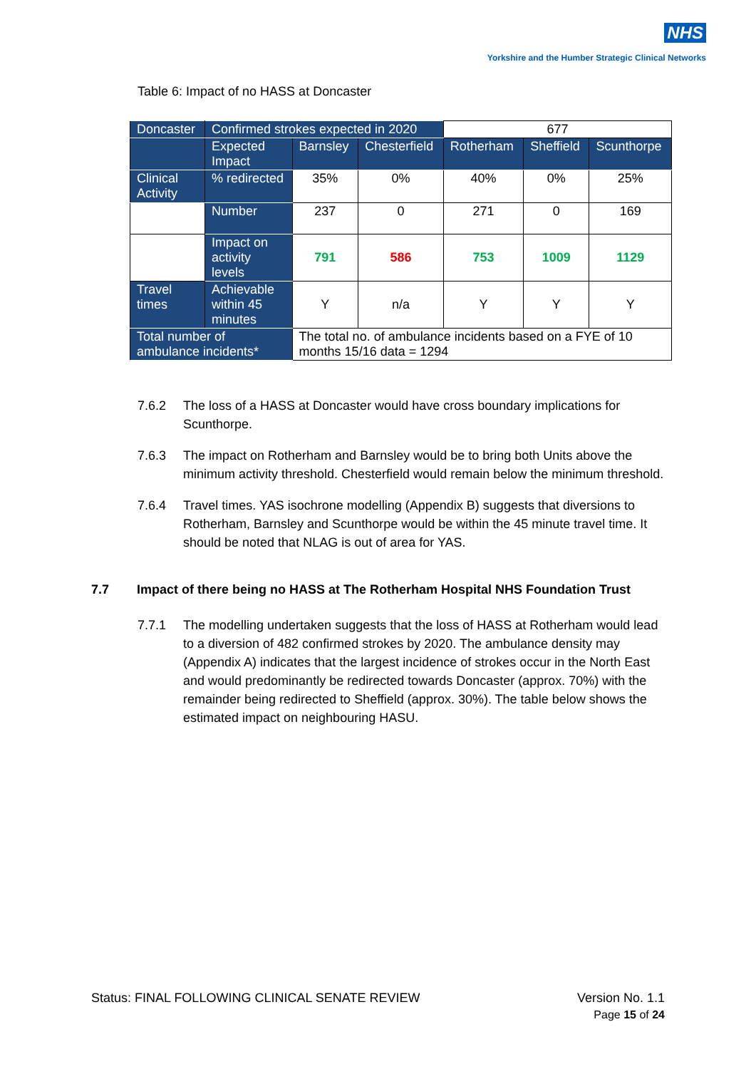NHS
Yorkshire and the Humber Strategic Clinical Networks
Table 6: Impact of no HASS at Doncaster
| Doncaster | Confirmed strokes expected in 2020 | | | 677 | | |
| | Expected Impact | Barnsley | Chesterfield | Rotherham | Sheffield | Scunthorpe |
| Clinical Activity | % redirected | 35% | 0% | 40% | 0% | 25% |
| | Number | 237 | 0 | 271 | 0 | 169 |
| | Impact on activity levels | 791 | 586 | 753 | 1009 | 1129 |
| Travel times | Achievable within 45 minutes | Y | n/a | Y | Y | Y |
| Total number of ambulance incidents* | | The total no. of ambulance incidents based on a FYE of 10 months 15/16 data = 1294 | | | | |
7.6.2 The loss of a HASS at Doncaster would have cross boundary implications for Scunthorpe.
7.6.3 The impact on Rotherham and Barnsley would be to bring both Units above the minimum activity threshold. Chesterfield would remain below the minimum threshold.
7.6.4 Travel times. YAS isochrone modelling (Appendix B) suggests that diversions to Rotherham, Barnsley and Scunthorpe would be within the 45 minute travel time. It should be noted that NLAG is out of area for YAS.
7.7 Impact of there being no HASS at The Rotherham Hospital NHS Foundation Trust
7.7.1 The modelling undertaken suggests that the loss of HASS at Rotherham would lead to a diversion of 482 confirmed strokes by 2020. The ambulance density may (Appendix A) indicates that the largest incidence of strokes occur in the North East and would predominantly be redirected towards Doncaster (approx. 70%) with the remainder being redirected to Sheffield (approx. 30%). The table below shows the estimated impact on neighbouring HASU.
Status: FINAL FOLLOWING CLINICAL SENATE REVIEW Version No. 1.1
Page 15 of 24